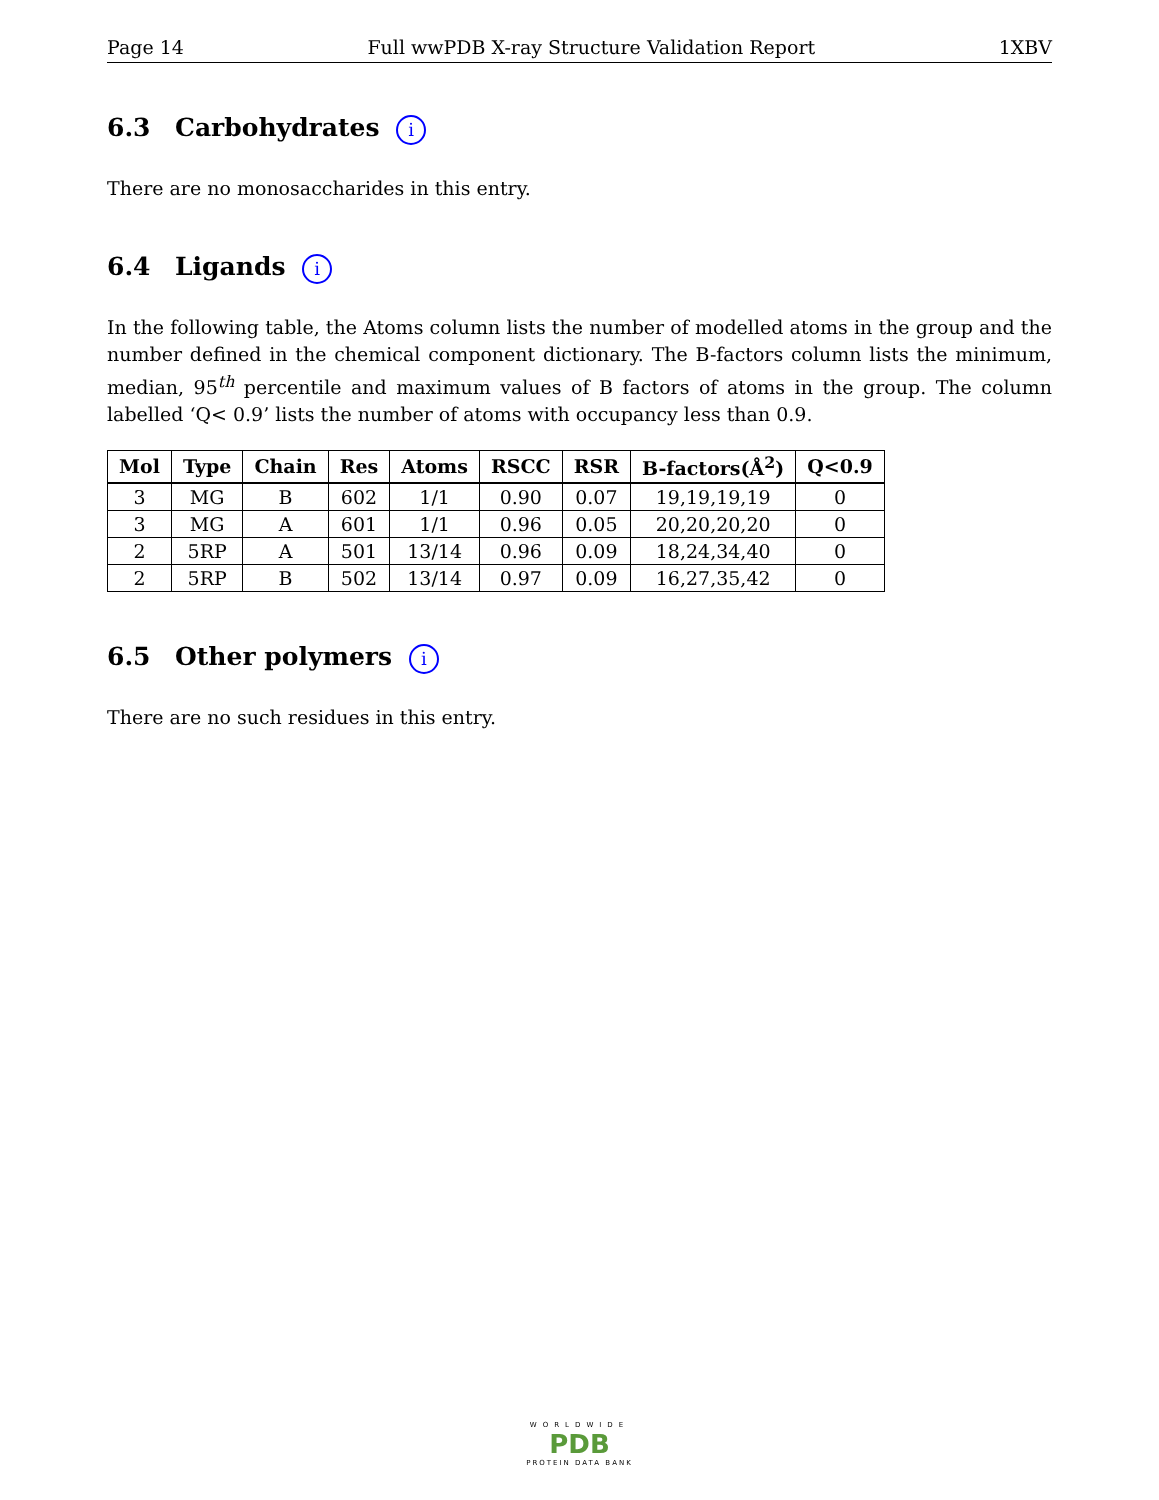Page 14 Full wwPDB X-ray Structure Validation Report 1XBV
6.3 Carbohydrates i
There are no monosaccharides in this entry.
6.4 Ligands i
In the following table, the Atoms column lists the number of modelled atoms in the group and the number defined in the chemical component dictionary. The B-factors column lists the minimum, median, 95<sup>th</sup> percentile and maximum values of B factors of atoms in the group. The column labelled ‘Q< 0.9’ lists the number of atoms with occupancy less than 0.9.
| Mol | Type | Chain | Res | Atoms | RSCC | RSR | B-factors(Å<sup>2</sup>) | Q<0.9 |
| --- | --- | --- | --- | --- | --- | --- | --- | --- |
| 3 | MG | B | 602 | 1/1 | 0.90 | 0.07 | 19,19,19,19 | 0 |
| 3 | MG | A | 601 | 1/1 | 0.96 | 0.05 | 20,20,20,20 | 0 |
| 2 | 5RP | A | 501 | 13/14 | 0.96 | 0.09 | 18,24,34,40 | 0 |
| 2 | 5RP | B | 502 | 13/14 | 0.97 | 0.09 | 16,27,35,42 | 0 |
6.5 Other polymers i
There are no such residues in this entry.
WORLDWIDE
PDB
PROTEIN DATA BANK